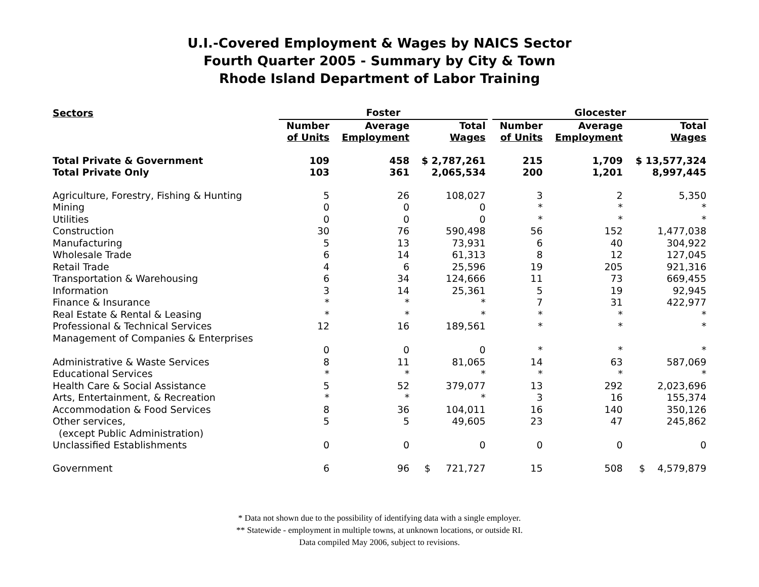U.I.-Covered Employment & Wages by NAICS Sector
Fourth Quarter 2005 - Summary by City & Town
Rhode Island Department of Labor Training
| Sectors | Foster | | | | Glocester | | |
| --- | --- | --- | --- | --- | --- | --- | --- |
| | Number of Units | Average Employment | Total Wages | | Number of Units | Average Employment | Total Wages |
| Total Private & Government | 109 | 458 | $ 2,787,261 | | 215 | 1,709 | $ 13,577,324 |
| Total Private Only | 103 | 361 | 2,065,534 | | 200 | 1,201 | 8,997,445 |
| Agriculture, Forestry, Fishing & Hunting | 5 | 26 | 108,027 | | 3 | 2 | 5,350 |
| Mining | 0 | 0 | 0 | | * | * | * |
| Utilities | 0 | 0 | 0 | | * | * | * |
| Construction | 30 | 76 | 590,498 | | 56 | 152 | 1,477,038 |
| Manufacturing | 5 | 13 | 73,931 | | 6 | 40 | 304,922 |
| Wholesale Trade | 6 | 14 | 61,313 | | 8 | 12 | 127,045 |
| Retail Trade | 4 | 6 | 25,596 | | 19 | 205 | 921,316 |
| Transportation & Warehousing | 6 | 34 | 124,666 | | 11 | 73 | 669,455 |
| Information | 3 | 14 | 25,361 | | 5 | 19 | 92,945 |
| Finance & Insurance | * | * | * | | 7 | 31 | 422,977 |
| Real Estate & Rental & Leasing | * | * | * | | * | * | * |
| Professional & Technical Services | 12 | 16 | 189,561 | | * | * | * |
| Management of Companies & Enterprises | 0 | 0 | 0 | | * | * | * |
| Administrative & Waste Services | 8 | 11 | 81,065 | | 14 | 63 | 587,069 |
| Educational Services | * | * | * | | * | * | * |
| Health Care & Social Assistance | 5 | 52 | 379,077 | | 13 | 292 | 2,023,696 |
| Arts, Entertainment, & Recreation | * | * | * | | 3 | 16 | 155,374 |
| Accommodation & Food Services | 8 | 36 | 104,011 | | 16 | 140 | 350,126 |
| Other services, (except Public Administration) | 5 | 5 | 49,605 | | 23 | 47 | 245,862 |
| Unclassified Establishments | 0 | 0 | 0 | | 0 | 0 | 0 |
| Government | 6 | 96 | $ 721,727 | | 15 | 508 | $ 4,579,879 |
* Data not shown due to the possibility of identifying data with a single employer.
** Statewide - employment in multiple towns, at unknown locations, or outside RI.
Data compiled May 2006, subject to revisions.